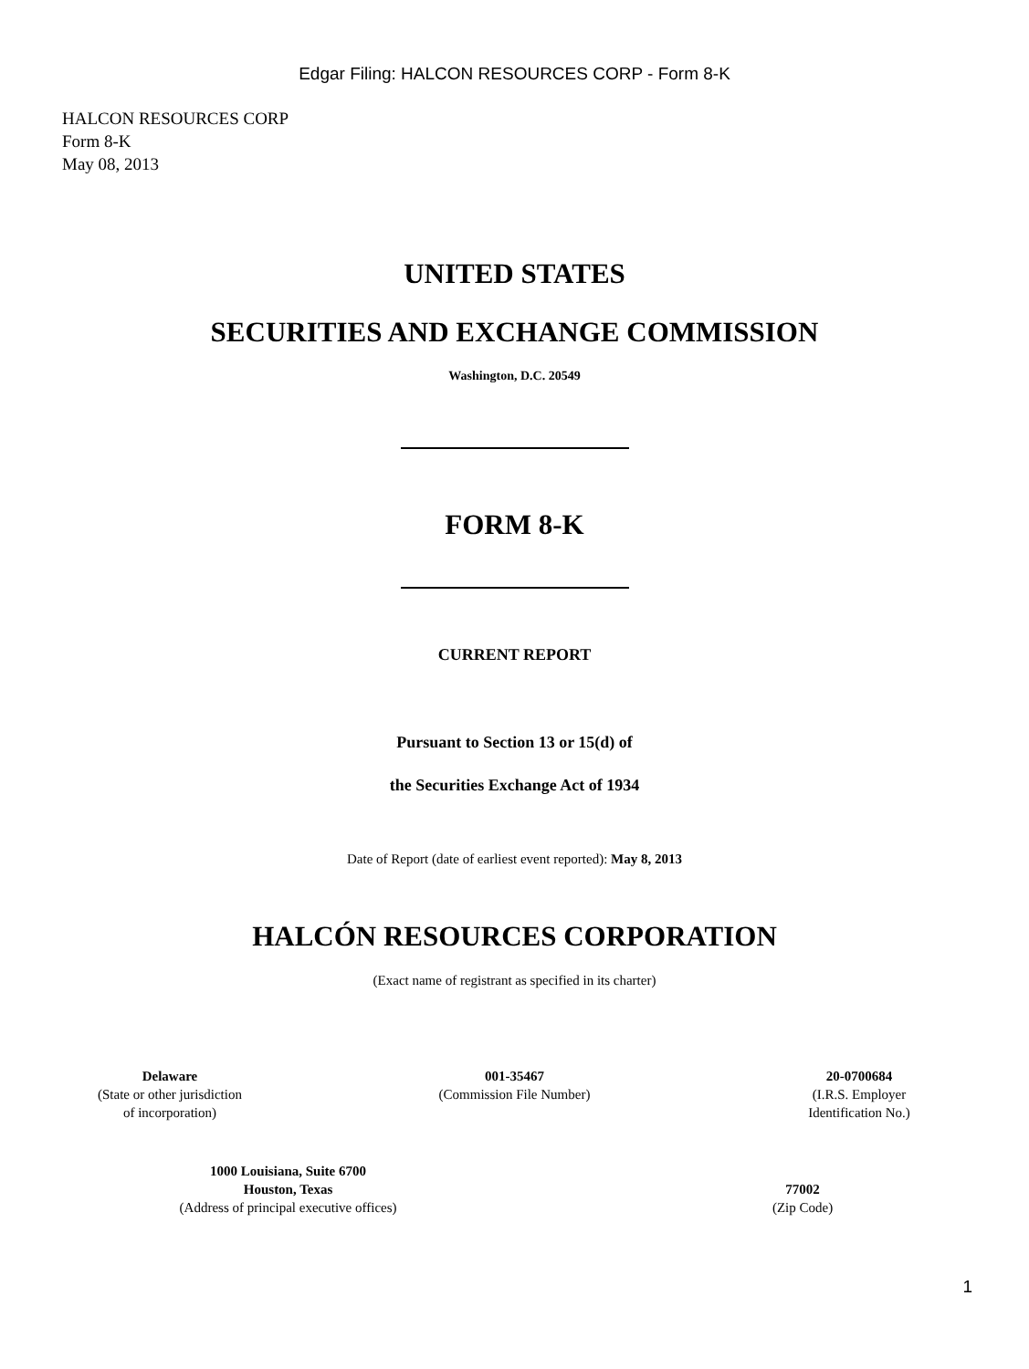Edgar Filing: HALCON RESOURCES CORP - Form 8-K
HALCON RESOURCES CORP
Form 8-K
May 08, 2013
UNITED STATES
SECURITIES AND EXCHANGE COMMISSION
Washington, D.C. 20549
FORM 8-K
CURRENT REPORT
Pursuant to Section 13 or 15(d) of
the Securities Exchange Act of 1934
Date of Report (date of earliest event reported): May 8, 2013
HALCÓN RESOURCES CORPORATION
(Exact name of registrant as specified in its charter)
| Delaware (State or other jurisdiction of incorporation) | 001-35467 (Commission File Number) | 20-0700684 (I.R.S. Employer Identification No.) |
| 1000 Louisiana, Suite 6700 Houston, Texas (Address of principal executive offices) | 77002 (Zip Code) |
1